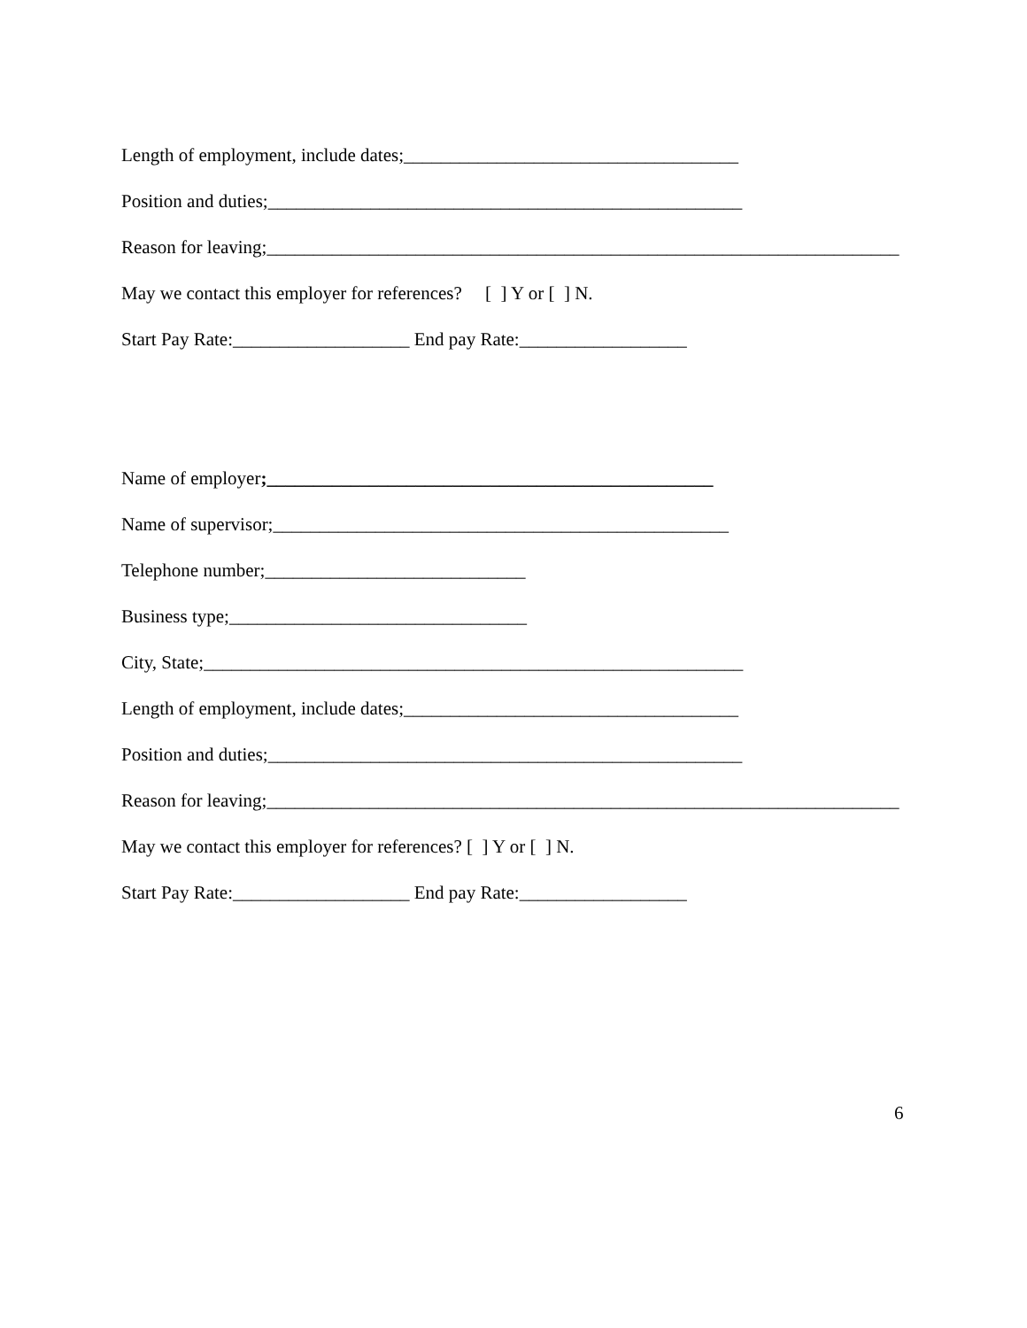Length of employment, include dates;____________________________________
Position and duties;___________________________________________________
Reason for leaving;____________________________________________________________________
May we contact this employer for references? [ ] Y or [ ] N.
Start Pay Rate:___________________ End pay Rate:__________________
Name of employer;________________________________________________
Name of supervisor;_________________________________________________
Telephone number;____________________________
Business type;________________________________
City, State;__________________________________________________________
Length of employment, include dates;____________________________________
Position and duties;___________________________________________________
Reason for leaving;____________________________________________________________________
May we contact this employer for references? [ ] Y or [ ] N.
Start Pay Rate:___________________ End pay Rate:__________________
6